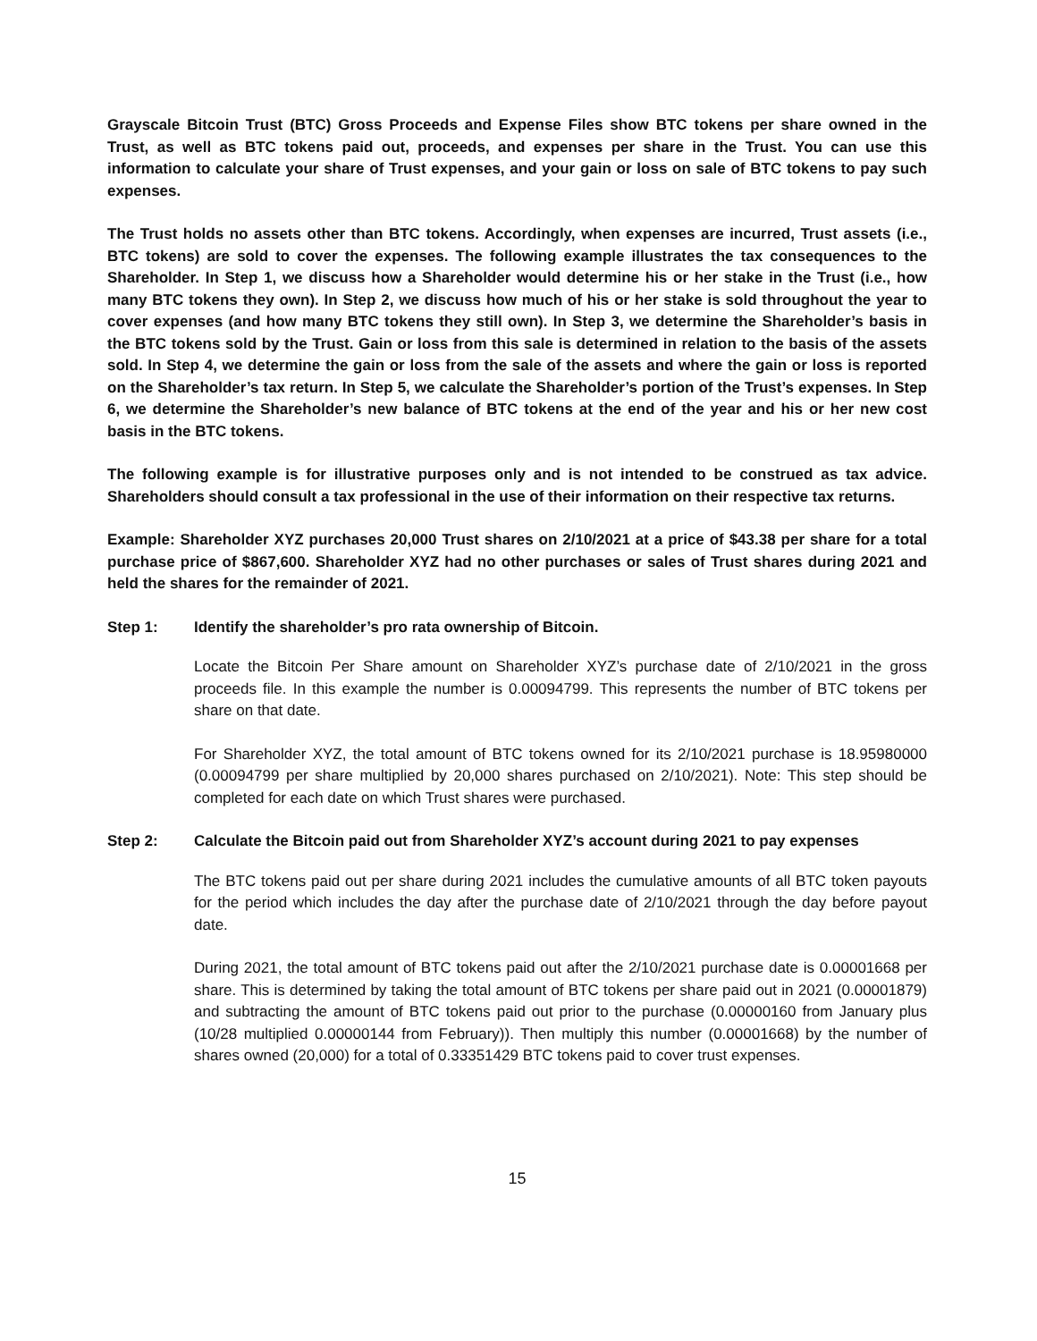Grayscale Bitcoin Trust (BTC) Gross Proceeds and Expense Files show BTC tokens per share owned in the Trust, as well as BTC tokens paid out, proceeds, and expenses per share in the Trust. You can use this information to calculate your share of Trust expenses, and your gain or loss on sale of BTC tokens to pay such expenses.
The Trust holds no assets other than BTC tokens. Accordingly, when expenses are incurred, Trust assets (i.e., BTC tokens) are sold to cover the expenses. The following example illustrates the tax consequences to the Shareholder. In Step 1, we discuss how a Shareholder would determine his or her stake in the Trust (i.e., how many BTC tokens they own). In Step 2, we discuss how much of his or her stake is sold throughout the year to cover expenses (and how many BTC tokens they still own). In Step 3, we determine the Shareholder’s basis in the BTC tokens sold by the Trust. Gain or loss from this sale is determined in relation to the basis of the assets sold. In Step 4, we determine the gain or loss from the sale of the assets and where the gain or loss is reported on the Shareholder’s tax return. In Step 5, we calculate the Shareholder’s portion of the Trust’s expenses. In Step 6, we determine the Shareholder’s new balance of BTC tokens at the end of the year and his or her new cost basis in the BTC tokens.
The following example is for illustrative purposes only and is not intended to be construed as tax advice. Shareholders should consult a tax professional in the use of their information on their respective tax returns.
Example: Shareholder XYZ purchases 20,000 Trust shares on 2/10/2021 at a price of $43.38 per share for a total purchase price of $867,600. Shareholder XYZ had no other purchases or sales of Trust shares during 2021 and held the shares for the remainder of 2021.
Step 1: Identify the shareholder’s pro rata ownership of Bitcoin.
Locate the Bitcoin Per Share amount on Shareholder XYZ’s purchase date of 2/10/2021 in the gross proceeds file. In this example the number is 0.00094799. This represents the number of BTC tokens per share on that date.
For Shareholder XYZ, the total amount of BTC tokens owned for its 2/10/2021 purchase is 18.95980000 (0.00094799 per share multiplied by 20,000 shares purchased on 2/10/2021). Note: This step should be completed for each date on which Trust shares were purchased.
Step 2: Calculate the Bitcoin paid out from Shareholder XYZ’s account during 2021 to pay expenses
The BTC tokens paid out per share during 2021 includes the cumulative amounts of all BTC token payouts for the period which includes the day after the purchase date of 2/10/2021 through the day before payout date.
During 2021, the total amount of BTC tokens paid out after the 2/10/2021 purchase date is 0.00001668 per share. This is determined by taking the total amount of BTC tokens per share paid out in 2021 (0.00001879) and subtracting the amount of BTC tokens paid out prior to the purchase (0.00000160 from January plus (10/28 multiplied 0.00000144 from February)). Then multiply this number (0.00001668) by the number of shares owned (20,000) for a total of 0.33351429 BTC tokens paid to cover trust expenses.
15